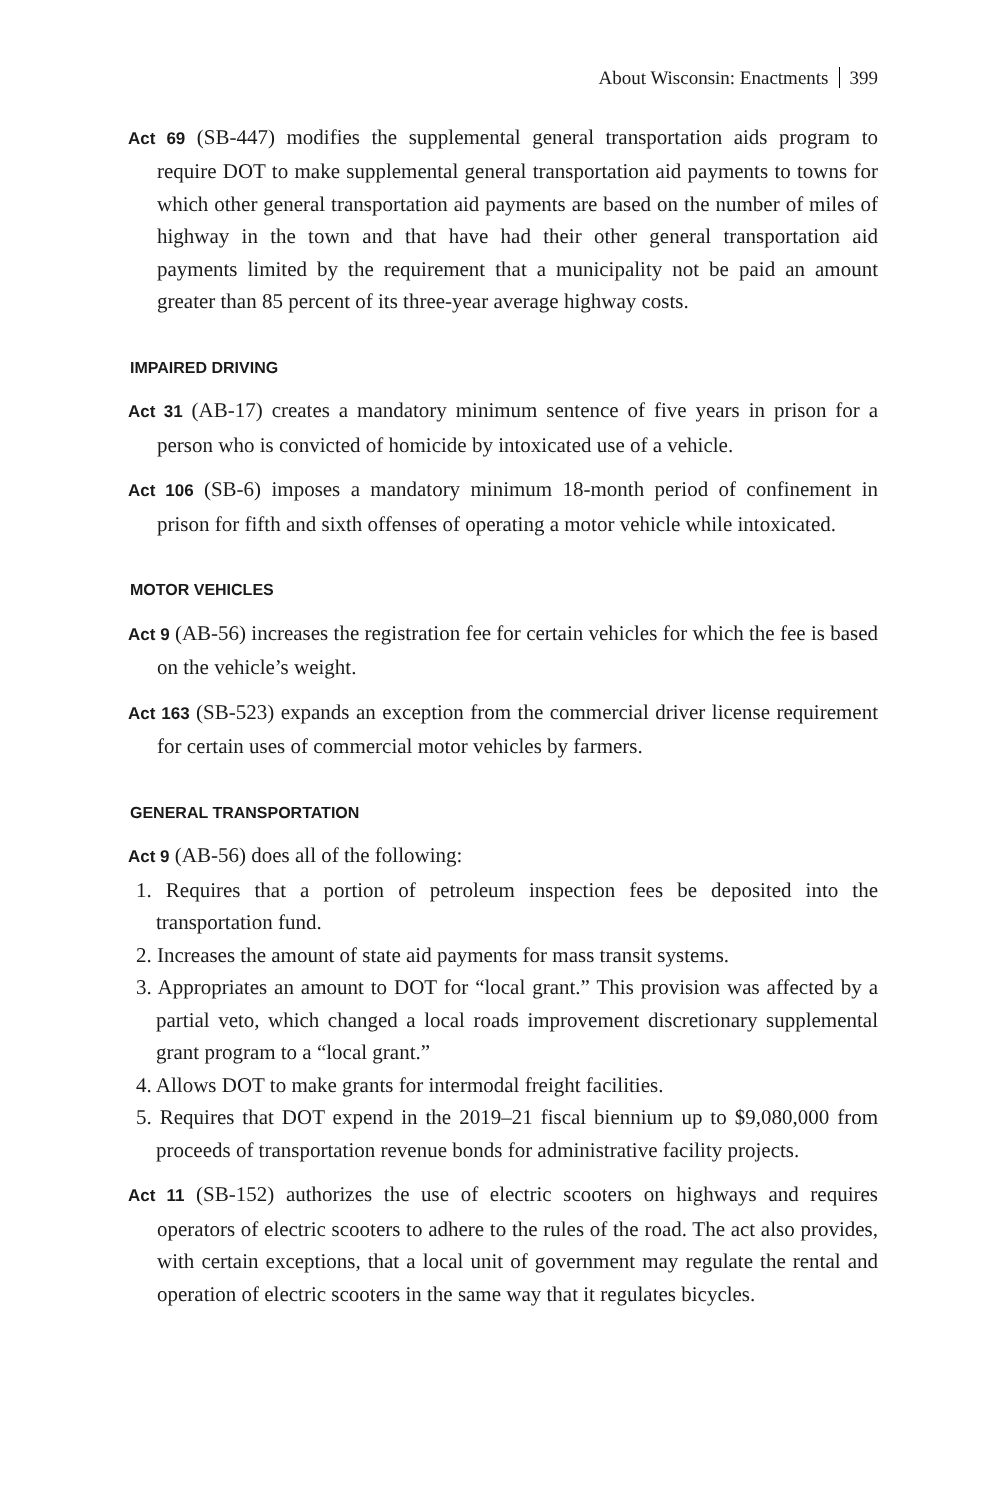About Wisconsin: Enactments 399
Act 69 (SB-447) modifies the supplemental general transportation aids program to require DOT to make supplemental general transportation aid payments to towns for which other general transportation aid payments are based on the number of miles of highway in the town and that have had their other general transportation aid payments limited by the requirement that a municipality not be paid an amount greater than 85 percent of its three-year average highway costs.
IMPAIRED DRIVING
Act 31 (AB-17) creates a mandatory minimum sentence of five years in prison for a person who is convicted of homicide by intoxicated use of a vehicle.
Act 106 (SB-6) imposes a mandatory minimum 18-month period of confinement in prison for fifth and sixth offenses of operating a motor vehicle while intoxicated.
MOTOR VEHICLES
Act 9 (AB-56) increases the registration fee for certain vehicles for which the fee is based on the vehicle’s weight.
Act 163 (SB-523) expands an exception from the commercial driver license requirement for certain uses of commercial motor vehicles by farmers.
GENERAL TRANSPORTATION
Act 9 (AB-56) does all of the following:
1. Requires that a portion of petroleum inspection fees be deposited into the transportation fund.
2. Increases the amount of state aid payments for mass transit systems.
3. Appropriates an amount to DOT for “local grant.” This provision was affected by a partial veto, which changed a local roads improvement discretionary supplemental grant program to a “local grant.”
4. Allows DOT to make grants for intermodal freight facilities.
5. Requires that DOT expend in the 2019–21 fiscal biennium up to $9,080,000 from proceeds of transportation revenue bonds for administrative facility projects.
Act 11 (SB-152) authorizes the use of electric scooters on highways and requires operators of electric scooters to adhere to the rules of the road. The act also provides, with certain exceptions, that a local unit of government may regulate the rental and operation of electric scooters in the same way that it regulates bicycles.